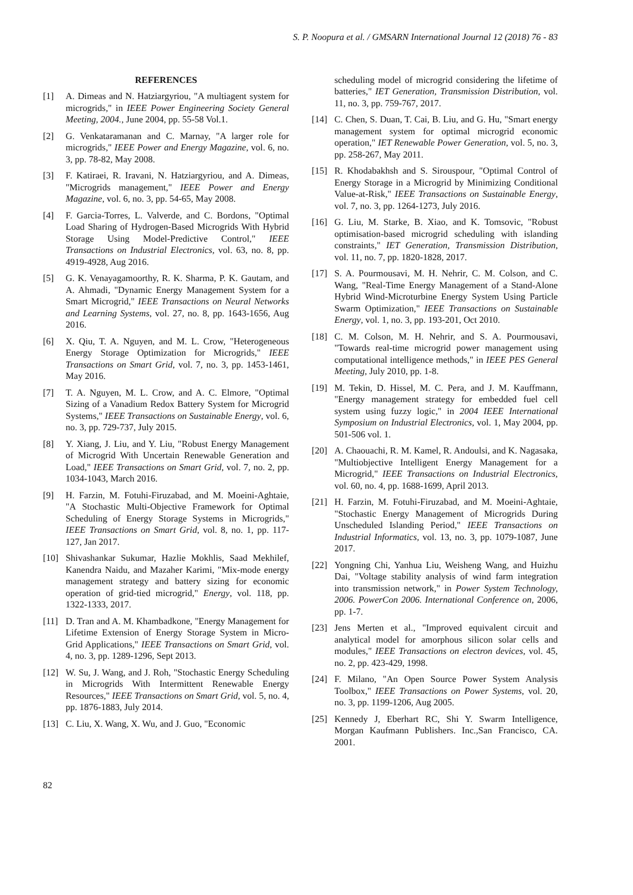S. P. Noopura et al. / GMSARN International Journal 12 (2018) 76 - 83
REFERENCES
[1] A. Dimeas and N. Hatziargyriou, "A multiagent system for microgrids," in IEEE Power Engineering Society General Meeting, 2004., June 2004, pp. 55-58 Vol.1.
[2] G. Venkataramanan and C. Marnay, "A larger role for microgrids," IEEE Power and Energy Magazine, vol. 6, no. 3, pp. 78-82, May 2008.
[3] F. Katiraei, R. Iravani, N. Hatziargyriou, and A. Dimeas, "Microgrids management," IEEE Power and Energy Magazine, vol. 6, no. 3, pp. 54-65, May 2008.
[4] F. Garcia-Torres, L. Valverde, and C. Bordons, "Optimal Load Sharing of Hydrogen-Based Microgrids With Hybrid Storage Using Model-Predictive Control," IEEE Transactions on Industrial Electronics, vol. 63, no. 8, pp. 4919-4928, Aug 2016.
[5] G. K. Venayagamoorthy, R. K. Sharma, P. K. Gautam, and A. Ahmadi, "Dynamic Energy Management System for a Smart Microgrid," IEEE Transactions on Neural Networks and Learning Systems, vol. 27, no. 8, pp. 1643-1656, Aug 2016.
[6] X. Qiu, T. A. Nguyen, and M. L. Crow, "Heterogeneous Energy Storage Optimization for Microgrids," IEEE Transactions on Smart Grid, vol. 7, no. 3, pp. 1453-1461, May 2016.
[7] T. A. Nguyen, M. L. Crow, and A. C. Elmore, "Optimal Sizing of a Vanadium Redox Battery System for Microgrid Systems," IEEE Transactions on Sustainable Energy, vol. 6, no. 3, pp. 729-737, July 2015.
[8] Y. Xiang, J. Liu, and Y. Liu, "Robust Energy Management of Microgrid With Uncertain Renewable Generation and Load," IEEE Transactions on Smart Grid, vol. 7, no. 2, pp. 1034-1043, March 2016.
[9] H. Farzin, M. Fotuhi-Firuzabad, and M. Moeini-Aghtaie, "A Stochastic Multi-Objective Framework for Optimal Scheduling of Energy Storage Systems in Microgrids," IEEE Transactions on Smart Grid, vol. 8, no. 1, pp. 117-127, Jan 2017.
[10] Shivashankar Sukumar, Hazlie Mokhlis, Saad Mekhilef, Kanendra Naidu, and Mazaher Karimi, "Mix-mode energy management strategy and battery sizing for economic operation of grid-tied microgrid," Energy, vol. 118, pp. 1322-1333, 2017.
[11] D. Tran and A. M. Khambadkone, "Energy Management for Lifetime Extension of Energy Storage System in Micro-Grid Applications," IEEE Transactions on Smart Grid, vol. 4, no. 3, pp. 1289-1296, Sept 2013.
[12] W. Su, J. Wang, and J. Roh, "Stochastic Energy Scheduling in Microgrids With Intermittent Renewable Energy Resources," IEEE Transactions on Smart Grid, vol. 5, no. 4, pp. 1876-1883, July 2014.
[13] C. Liu, X. Wang, X. Wu, and J. Guo, "Economic
scheduling model of microgrid considering the lifetime of batteries," IET Generation, Transmission Distribution, vol. 11, no. 3, pp. 759-767, 2017.
[14] C. Chen, S. Duan, T. Cai, B. Liu, and G. Hu, "Smart energy management system for optimal microgrid economic operation," IET Renewable Power Generation, vol. 5, no. 3, pp. 258-267, May 2011.
[15] R. Khodabakhsh and S. Sirouspour, "Optimal Control of Energy Storage in a Microgrid by Minimizing Conditional Value-at-Risk," IEEE Transactions on Sustainable Energy, vol. 7, no. 3, pp. 1264-1273, July 2016.
[16] G. Liu, M. Starke, B. Xiao, and K. Tomsovic, "Robust optimisation-based microgrid scheduling with islanding constraints," IET Generation, Transmission Distribution, vol. 11, no. 7, pp. 1820-1828, 2017.
[17] S. A. Pourmousavi, M. H. Nehrir, C. M. Colson, and C. Wang, "Real-Time Energy Management of a Stand-Alone Hybrid Wind-Microturbine Energy System Using Particle Swarm Optimization," IEEE Transactions on Sustainable Energy, vol. 1, no. 3, pp. 193-201, Oct 2010.
[18] C. M. Colson, M. H. Nehrir, and S. A. Pourmousavi, "Towards real-time microgrid power management using computational intelligence methods," in IEEE PES General Meeting, July 2010, pp. 1-8.
[19] M. Tekin, D. Hissel, M. C. Pera, and J. M. Kauffmann, "Energy management strategy for embedded fuel cell system using fuzzy logic," in 2004 IEEE International Symposium on Industrial Electronics, vol. 1, May 2004, pp. 501-506 vol. 1.
[20] A. Chaouachi, R. M. Kamel, R. Andoulsi, and K. Nagasaka, "Multiobjective Intelligent Energy Management for a Microgrid," IEEE Transactions on Industrial Electronics, vol. 60, no. 4, pp. 1688-1699, April 2013.
[21] H. Farzin, M. Fotuhi-Firuzabad, and M. Moeini-Aghtaie, "Stochastic Energy Management of Microgrids During Unscheduled Islanding Period," IEEE Transactions on Industrial Informatics, vol. 13, no. 3, pp. 1079-1087, June 2017.
[22] Yongning Chi, Yanhua Liu, Weisheng Wang, and Huizhu Dai, "Voltage stability analysis of wind farm integration into transmission network," in Power System Technology, 2006. PowerCon 2006. International Conference on, 2006, pp. 1-7.
[23] Jens Merten et al., "Improved equivalent circuit and analytical model for amorphous silicon solar cells and modules," IEEE Transactions on electron devices, vol. 45, no. 2, pp. 423-429, 1998.
[24] F. Milano, "An Open Source Power System Analysis Toolbox," IEEE Transactions on Power Systems, vol. 20, no. 3, pp. 1199-1206, Aug 2005.
[25] Kennedy J, Eberhart RC, Shi Y. Swarm Intelligence, Morgan Kaufmann Publishers. Inc.,San Francisco, CA. 2001.
82